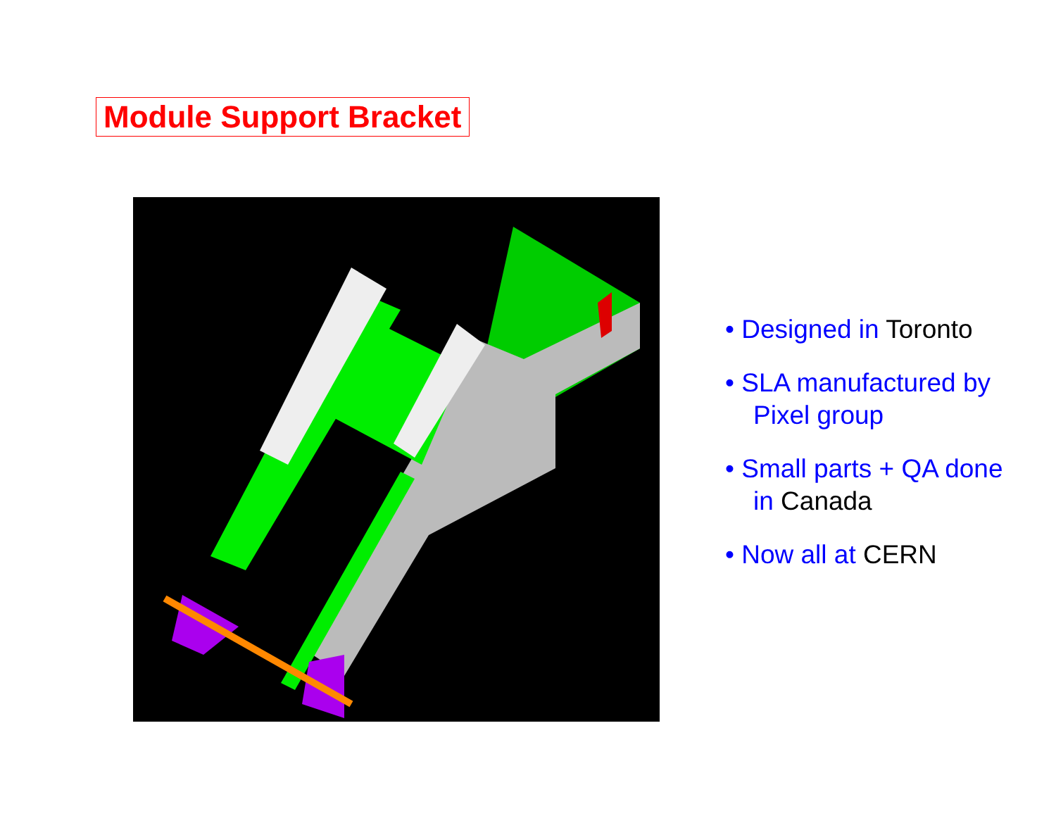Module Support Bracket
• Designed in Toronto
• SLA manufactured by Pixel group
• Small parts + QA done in Canada
• Now all at CERN